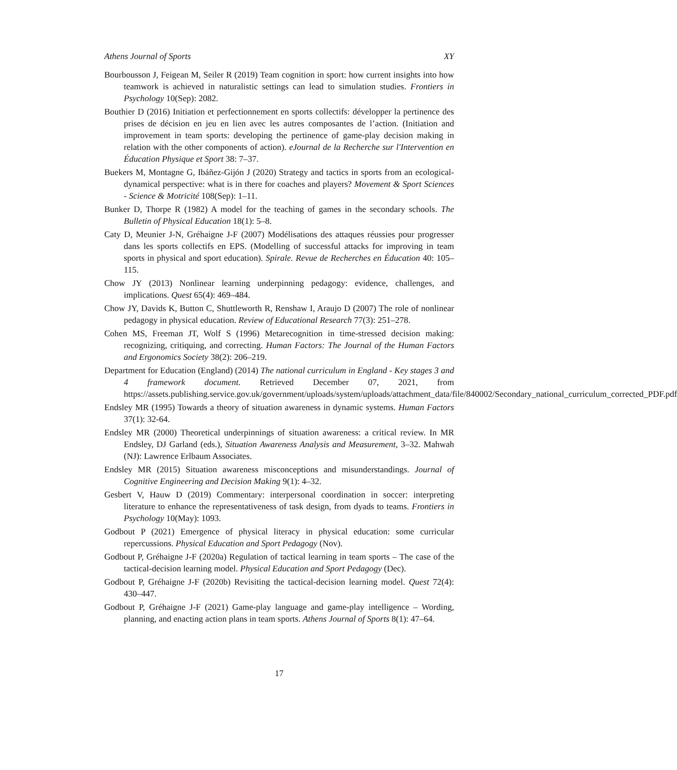Athens Journal of Sports XY
Bourbousson J, Feigean M, Seiler R (2019) Team cognition in sport: how current insights into how teamwork is achieved in naturalistic settings can lead to simulation studies. Frontiers in Psychology 10(Sep): 2082.
Bouthier D (2016) Initiation et perfectionnement en sports collectifs: développer la pertinence des prises de décision en jeu en lien avec les autres composantes de l’action. (Initiation and improvement in team sports: developing the pertinence of game-play decision making in relation with the other components of action). eJournal de la Recherche sur l'Intervention en Éducation Physique et Sport 38: 7–37.
Buekers M, Montagne G, Ibáñez-Gijón J (2020) Strategy and tactics in sports from an ecological-dynamical perspective: what is in there for coaches and players? Movement & Sport Sciences - Science & Motricité 108(Sep): 1–11.
Bunker D, Thorpe R (1982) A model for the teaching of games in the secondary schools. The Bulletin of Physical Education 18(1): 5–8.
Caty D, Meunier J-N, Gréhaigne J-F (2007) Modélisations des attaques réussies pour progresser dans les sports collectifs en EPS. (Modelling of successful attacks for improving in team sports in physical and sport education). Spirale. Revue de Recherches en Éducation 40: 105–115.
Chow JY (2013) Nonlinear learning underpinning pedagogy: evidence, challenges, and implications. Quest 65(4): 469–484.
Chow JY, Davids K, Button C, Shuttleworth R, Renshaw I, Araujo D (2007) The role of nonlinear pedagogy in physical education. Review of Educational Research 77(3): 251–278.
Cohen MS, Freeman JT, Wolf S (1996) Metarecognition in time-stressed decision making: recognizing, critiquing, and correcting. Human Factors: The Journal of the Human Factors and Ergonomics Society 38(2): 206–219.
Department for Education (England) (2014) The national curriculum in England - Key stages 3 and 4 framework document. Retrieved December 07, 2021, from https://assets.publishing.service.gov.uk/government/uploads/system/uploads/attachment_data/file/840002/Secondary_national_curriculum_corrected_PDF.pdf
Endsley MR (1995) Towards a theory of situation awareness in dynamic systems. Human Factors 37(1): 32-64.
Endsley MR (2000) Theoretical underpinnings of situation awareness: a critical review. In MR Endsley, DJ Garland (eds.), Situation Awareness Analysis and Measurement, 3–32. Mahwah (NJ): Lawrence Erlbaum Associates.
Endsley MR (2015) Situation awareness misconceptions and misunderstandings. Journal of Cognitive Engineering and Decision Making 9(1): 4–32.
Gesbert V, Hauw D (2019) Commentary: interpersonal coordination in soccer: interpreting literature to enhance the representativeness of task design, from dyads to teams. Frontiers in Psychology 10(May): 1093.
Godbout P (2021) Emergence of physical literacy in physical education: some curricular repercussions. Physical Education and Sport Pedagogy (Nov).
Godbout P, Gréhaigne J-F (2020a) Regulation of tactical learning in team sports – The case of the tactical-decision learning model. Physical Education and Sport Pedagogy (Dec).
Godbout P, Gréhaigne J-F (2020b) Revisiting the tactical-decision learning model. Quest 72(4): 430–447.
Godbout P, Gréhaigne J-F (2021) Game-play language and game-play intelligence – Wording, planning, and enacting action plans in team sports. Athens Journal of Sports 8(1): 47–64.
17